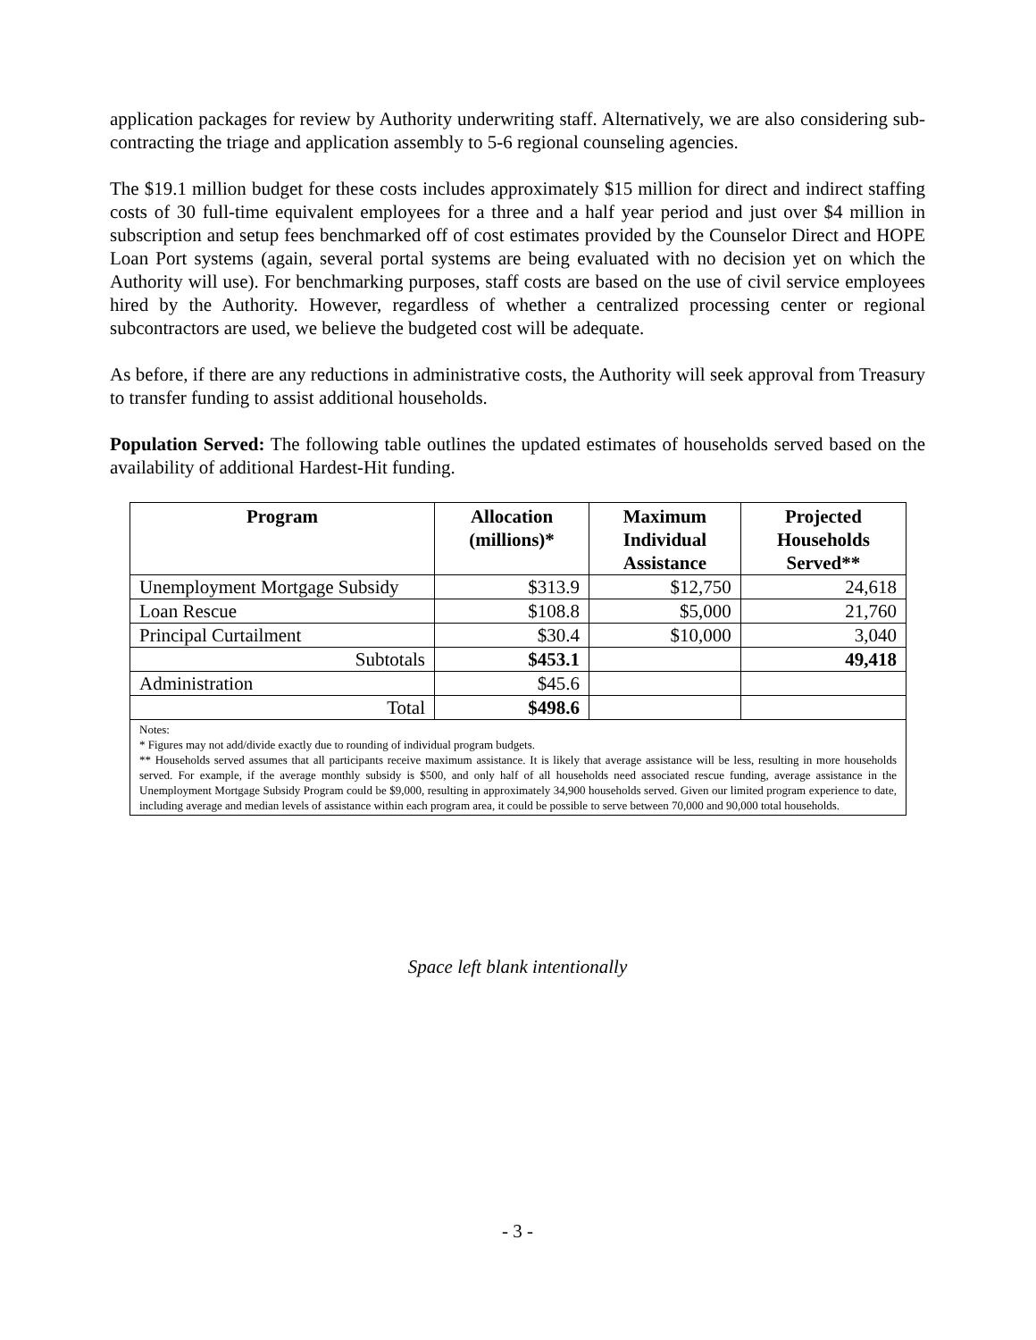application packages for review by Authority underwriting staff. Alternatively, we are also considering sub-contracting the triage and application assembly to 5-6 regional counseling agencies.
The $19.1 million budget for these costs includes approximately $15 million for direct and indirect staffing costs of 30 full-time equivalent employees for a three and a half year period and just over $4 million in subscription and setup fees benchmarked off of cost estimates provided by the Counselor Direct and HOPE Loan Port systems (again, several portal systems are being evaluated with no decision yet on which the Authority will use). For benchmarking purposes, staff costs are based on the use of civil service employees hired by the Authority. However, regardless of whether a centralized processing center or regional subcontractors are used, we believe the budgeted cost will be adequate.
As before, if there are any reductions in administrative costs, the Authority will seek approval from Treasury to transfer funding to assist additional households.
Population Served: The following table outlines the updated estimates of households served based on the availability of additional Hardest-Hit funding.
| Program | Allocation (millions)* | Maximum Individual Assistance | Projected Households Served** |
| --- | --- | --- | --- |
| Unemployment Mortgage Subsidy | $313.9 | $12,750 | 24,618 |
| Loan Rescue | $108.8 | $5,000 | 21,760 |
| Principal Curtailment | $30.4 | $10,000 | 3,040 |
| Subtotals | $453.1 | | 49,418 |
| Administration | $45.6 | | |
| Total | $498.6 | | |
| Notes: * Figures may not add/divide exactly due to rounding of individual program budgets. ** Households served assumes that all participants receive maximum assistance. It is likely that average assistance will be less, resulting in more households served. For example, if the average monthly subsidy is $500, and only half of all households need associated rescue funding, average assistance in the Unemployment Mortgage Subsidy Program could be $9,000, resulting in approximately 34,900 households served. Given our limited program experience to date, including average and median levels of assistance within each program area, it could be possible to serve between 70,000 and 90,000 total households. | | | |
Space left blank intentionally
- 3 -